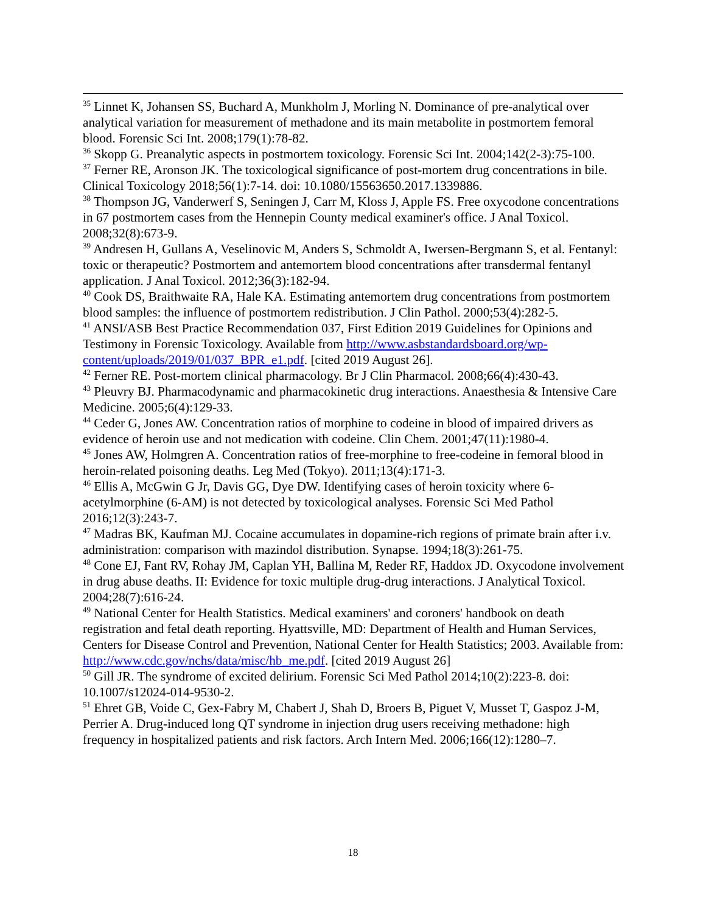<sup>35</sup> Linnet K, Johansen SS, Buchard A, Munkholm J, Morling N. Dominance of pre-analytical over analytical variation for measurement of methadone and its main metabolite in postmortem femoral blood. Forensic Sci Int. 2008;179(1):78-82.
<sup>36</sup> Skopp G. Preanalytic aspects in postmortem toxicology. Forensic Sci Int. 2004;142(2-3):75-100.
<sup>37</sup> Ferner RE, Aronson JK. The toxicological significance of post-mortem drug concentrations in bile. Clinical Toxicology 2018;56(1):7-14. doi: 10.1080/15563650.2017.1339886.
<sup>38</sup> Thompson JG, Vanderwerf S, Seningen J, Carr M, Kloss J, Apple FS. Free oxycodone concentrations in 67 postmortem cases from the Hennepin County medical examiner's office. J Anal Toxicol. 2008;32(8):673-9.
<sup>39</sup> Andresen H, Gullans A, Veselinovic M, Anders S, Schmoldt A, Iwersen-Bergmann S, et al. Fentanyl: toxic or therapeutic? Postmortem and antemortem blood concentrations after transdermal fentanyl application. J Anal Toxicol. 2012;36(3):182-94.
<sup>40</sup> Cook DS, Braithwaite RA, Hale KA. Estimating antemortem drug concentrations from postmortem blood samples: the influence of postmortem redistribution. J Clin Pathol. 2000;53(4):282-5.
<sup>41</sup> ANSI/ASB Best Practice Recommendation 037, First Edition 2019 Guidelines for Opinions and Testimony in Forensic Toxicology. Available from http://www.asbstandardsboard.org/wp-content/uploads/2019/01/037_BPR_e1.pdf. [cited 2019 August 26].
<sup>42</sup> Ferner RE. Post-mortem clinical pharmacology. Br J Clin Pharmacol. 2008;66(4):430-43.
<sup>43</sup> Pleuvry BJ. Pharmacodynamic and pharmacokinetic drug interactions. Anaesthesia & Intensive Care Medicine. 2005;6(4):129-33.
<sup>44</sup> Ceder G, Jones AW. Concentration ratios of morphine to codeine in blood of impaired drivers as evidence of heroin use and not medication with codeine. Clin Chem. 2001;47(11):1980-4.
<sup>45</sup> Jones AW, Holmgren A. Concentration ratios of free-morphine to free-codeine in femoral blood in heroin-related poisoning deaths. Leg Med (Tokyo). 2011;13(4):171-3.
<sup>46</sup> Ellis A, McGwin G Jr, Davis GG, Dye DW. Identifying cases of heroin toxicity where 6-acetylmorphine (6-AM) is not detected by toxicological analyses. Forensic Sci Med Pathol 2016;12(3):243-7.
<sup>47</sup> Madras BK, Kaufman MJ. Cocaine accumulates in dopamine-rich regions of primate brain after i.v. administration: comparison with mazindol distribution. Synapse. 1994;18(3):261-75.
<sup>48</sup> Cone EJ, Fant RV, Rohay JM, Caplan YH, Ballina M, Reder RF, Haddox JD. Oxycodone involvement in drug abuse deaths. II: Evidence for toxic multiple drug-drug interactions. J Analytical Toxicol. 2004;28(7):616-24.
<sup>49</sup> National Center for Health Statistics. Medical examiners' and coroners' handbook on death registration and fetal death reporting. Hyattsville, MD: Department of Health and Human Services, Centers for Disease Control and Prevention, National Center for Health Statistics; 2003. Available from: http://www.cdc.gov/nchs/data/misc/hb_me.pdf. [cited 2019 August 26]
<sup>50</sup> Gill JR. The syndrome of excited delirium. Forensic Sci Med Pathol 2014;10(2):223-8. doi: 10.1007/s12024-014-9530-2.
<sup>51</sup> Ehret GB, Voide C, Gex-Fabry M, Chabert J, Shah D, Broers B, Piguet V, Musset T, Gaspoz J-M, Perrier A. Drug-induced long QT syndrome in injection drug users receiving methadone: high frequency in hospitalized patients and risk factors. Arch Intern Med. 2006;166(12):1280–7.
18